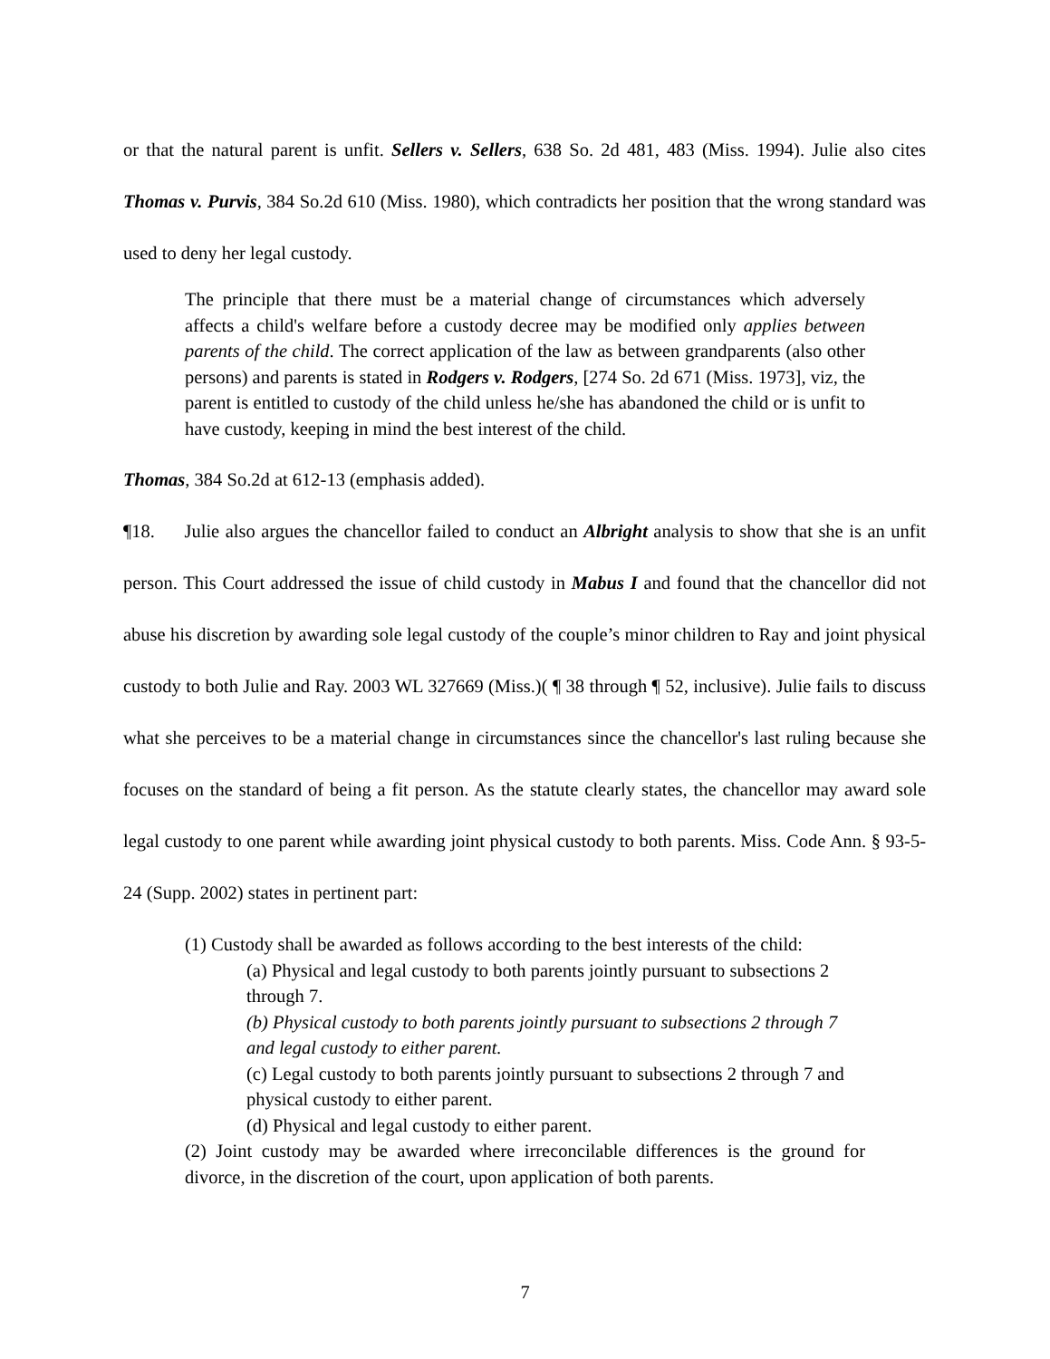or that the natural parent is unfit. Sellers v. Sellers, 638 So. 2d 481, 483 (Miss. 1994). Julie also cites Thomas v. Purvis, 384 So.2d 610 (Miss. 1980), which contradicts her position that the wrong standard was used to deny her legal custody.
The principle that there must be a material change of circumstances which adversely affects a child's welfare before a custody decree may be modified only applies between parents of the child. The correct application of the law as between grandparents (also other persons) and parents is stated in Rodgers v. Rodgers, [274 So. 2d 671 (Miss. 1973], viz, the parent is entitled to custody of the child unless he/she has abandoned the child or is unfit to have custody, keeping in mind the best interest of the child.
Thomas, 384 So.2d at 612-13 (emphasis added).
¶18. Julie also argues the chancellor failed to conduct an Albright analysis to show that she is an unfit person. This Court addressed the issue of child custody in Mabus I and found that the chancellor did not abuse his discretion by awarding sole legal custody of the couple’s minor children to Ray and joint physical custody to both Julie and Ray. 2003 WL 327669 (Miss.)( ¶ 38 through ¶ 52, inclusive). Julie fails to discuss what she perceives to be a material change in circumstances since the chancellor's last ruling because she focuses on the standard of being a fit person. As the statute clearly states, the chancellor may award sole legal custody to one parent while awarding joint physical custody to both parents. Miss. Code Ann. § 93-5-24 (Supp. 2002) states in pertinent part:
(1) Custody shall be awarded as follows according to the best interests of the child:
(a) Physical and legal custody to both parents jointly pursuant to subsections 2 through 7.
(b) Physical custody to both parents jointly pursuant to subsections 2 through 7 and legal custody to either parent.
(c) Legal custody to both parents jointly pursuant to subsections 2 through 7 and physical custody to either parent.
(d) Physical and legal custody to either parent.
(2) Joint custody may be awarded where irreconcilable differences is the ground for divorce, in the discretion of the court, upon application of both parents.
7